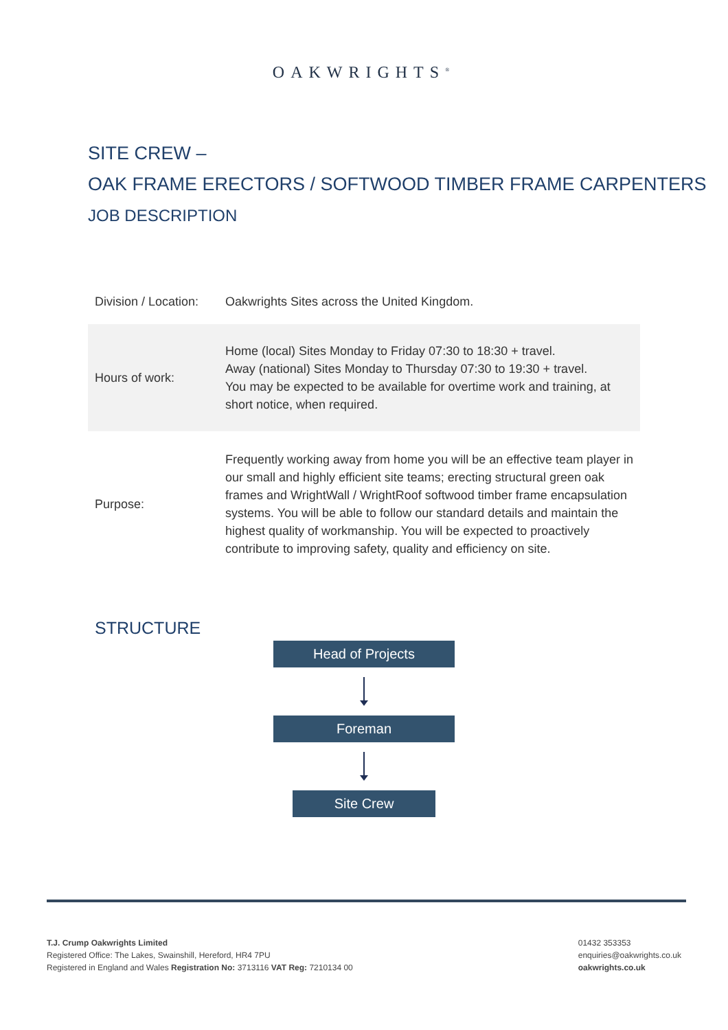OAKWRIGHTS<sup>®</sup>
SITE CREW –
OAK FRAME ERECTORS / SOFTWOOD TIMBER FRAME CARPENTERS
JOB DESCRIPTION
| Division / Location: | Oakwrights Sites across the United Kingdom. |
| Hours of work: | Home (local) Sites Monday to Friday 07:30 to 18:30 + travel. Away (national) Sites Monday to Thursday 07:30 to 19:30 + travel. You may be expected to be available for overtime work and training, at short notice, when required. |
| Purpose: | Frequently working away from home you will be an effective team player in our small and highly efficient site teams; erecting structural green oak frames and WrightWall / WrightRoof softwood timber frame encapsulation systems. You will be able to follow our standard details and maintain the highest quality of workmanship. You will be expected to proactively contribute to improving safety, quality and efficiency on site. |
STRUCTURE
Head of Projects
Foreman
Site Crew
T.J. Crump Oakwrights Limited
Registered Office: The Lakes, Swainshill, Hereford, HR4 7PU
Registered in England and Wales Registration No: 3713116 VAT Reg: 7210134 00
01432 353353
enquiries@oakwrights.co.uk
oakwrights.co.uk